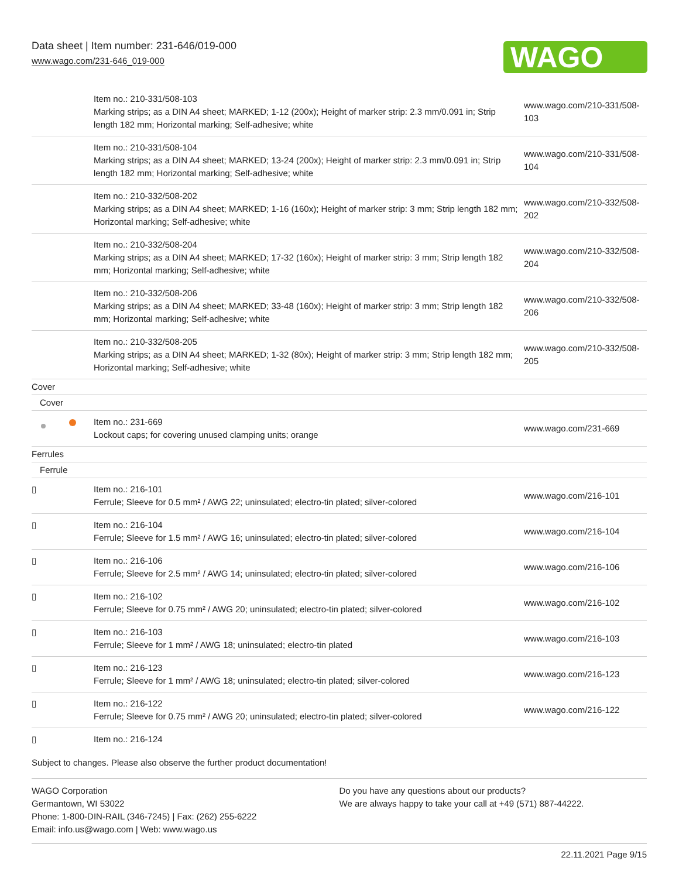Data sheet | Item number: 231-646/019-000
www.wago.com/231-646_019-000
WAGO
| | Item no.: 210-331/508-103 Marking strips; as a DIN A4 sheet; MARKED; 1-12 (200x); Height of marker strip: 2.3 mm/0.091 in; Strip length 182 mm; Horizontal marking; Self-adhesive; white | www.wago.com/210-331/508-103 |
| | Item no.: 210-331/508-104 Marking strips; as a DIN A4 sheet; MARKED; 13-24 (200x); Height of marker strip: 2.3 mm/0.091 in; Strip length 182 mm; Horizontal marking; Self-adhesive; white | www.wago.com/210-331/508-104 |
| | Item no.: 210-332/508-202 Marking strips; as a DIN A4 sheet; MARKED; 1-16 (160x); Height of marker strip: 3 mm; Strip length 182 mm; Horizontal marking; Self-adhesive; white | www.wago.com/210-332/508-202 |
| | Item no.: 210-332/508-204 Marking strips; as a DIN A4 sheet; MARKED; 17-32 (160x); Height of marker strip: 3 mm; Strip length 182 mm; Horizontal marking; Self-adhesive; white | www.wago.com/210-332/508-204 |
| | Item no.: 210-332/508-206 Marking strips; as a DIN A4 sheet; MARKED; 33-48 (160x); Height of marker strip: 3 mm; Strip length 182 mm; Horizontal marking; Self-adhesive; white | www.wago.com/210-332/508-206 |
| | Item no.: 210-332/508-205 Marking strips; as a DIN A4 sheet; MARKED; 1-32 (80x); Height of marker strip: 3 mm; Strip length 182 mm; Horizontal marking; Self-adhesive; white | www.wago.com/210-332/508-205 |
| Cover | | |
| Cover | | |
| | Item no.: 231-669 Lockout caps; for covering unused clamping units; orange | www.wago.com/231-669 |
| Ferrules | | |
| Ferrule | | |
| ▯ | Item no.: 216-101 Ferrule; Sleeve for 0.5 mm² / AWG 22; uninsulated; electro-tin plated; silver-colored | www.wago.com/216-101 |
| ▯ | Item no.: 216-104 Ferrule; Sleeve for 1.5 mm² / AWG 16; uninsulated; electro-tin plated; silver-colored | www.wago.com/216-104 |
| ▯ | Item no.: 216-106 Ferrule; Sleeve for 2.5 mm² / AWG 14; uninsulated; electro-tin plated; silver-colored | www.wago.com/216-106 |
| ▯ | Item no.: 216-102 Ferrule; Sleeve for 0.75 mm² / AWG 20; uninsulated; electro-tin plated; silver-colored | www.wago.com/216-102 |
| ▯ | Item no.: 216-103 Ferrule; Sleeve for 1 mm² / AWG 18; uninsulated; electro-tin plated | www.wago.com/216-103 |
| ▯ | Item no.: 216-123 Ferrule; Sleeve for 1 mm² / AWG 18; uninsulated; electro-tin plated; silver-colored | www.wago.com/216-123 |
| ▯ | Item no.: 216-122 Ferrule; Sleeve for 0.75 mm² / AWG 20; uninsulated; electro-tin plated; silver-colored | www.wago.com/216-122 |
| ▯ | Item no.: 216-124 | |
Subject to changes. Please also observe the further product documentation!
WAGO Corporation
Germantown, WI 53022
Phone: 1-800-DIN-RAIL (346-7245) | Fax: (262) 255-6222
Email: info.us@wago.com | Web: www.wago.us
Do you have any questions about our products?
We are always happy to take your call at +49 (571) 887-44222.
22.11.2021 Page 9/15